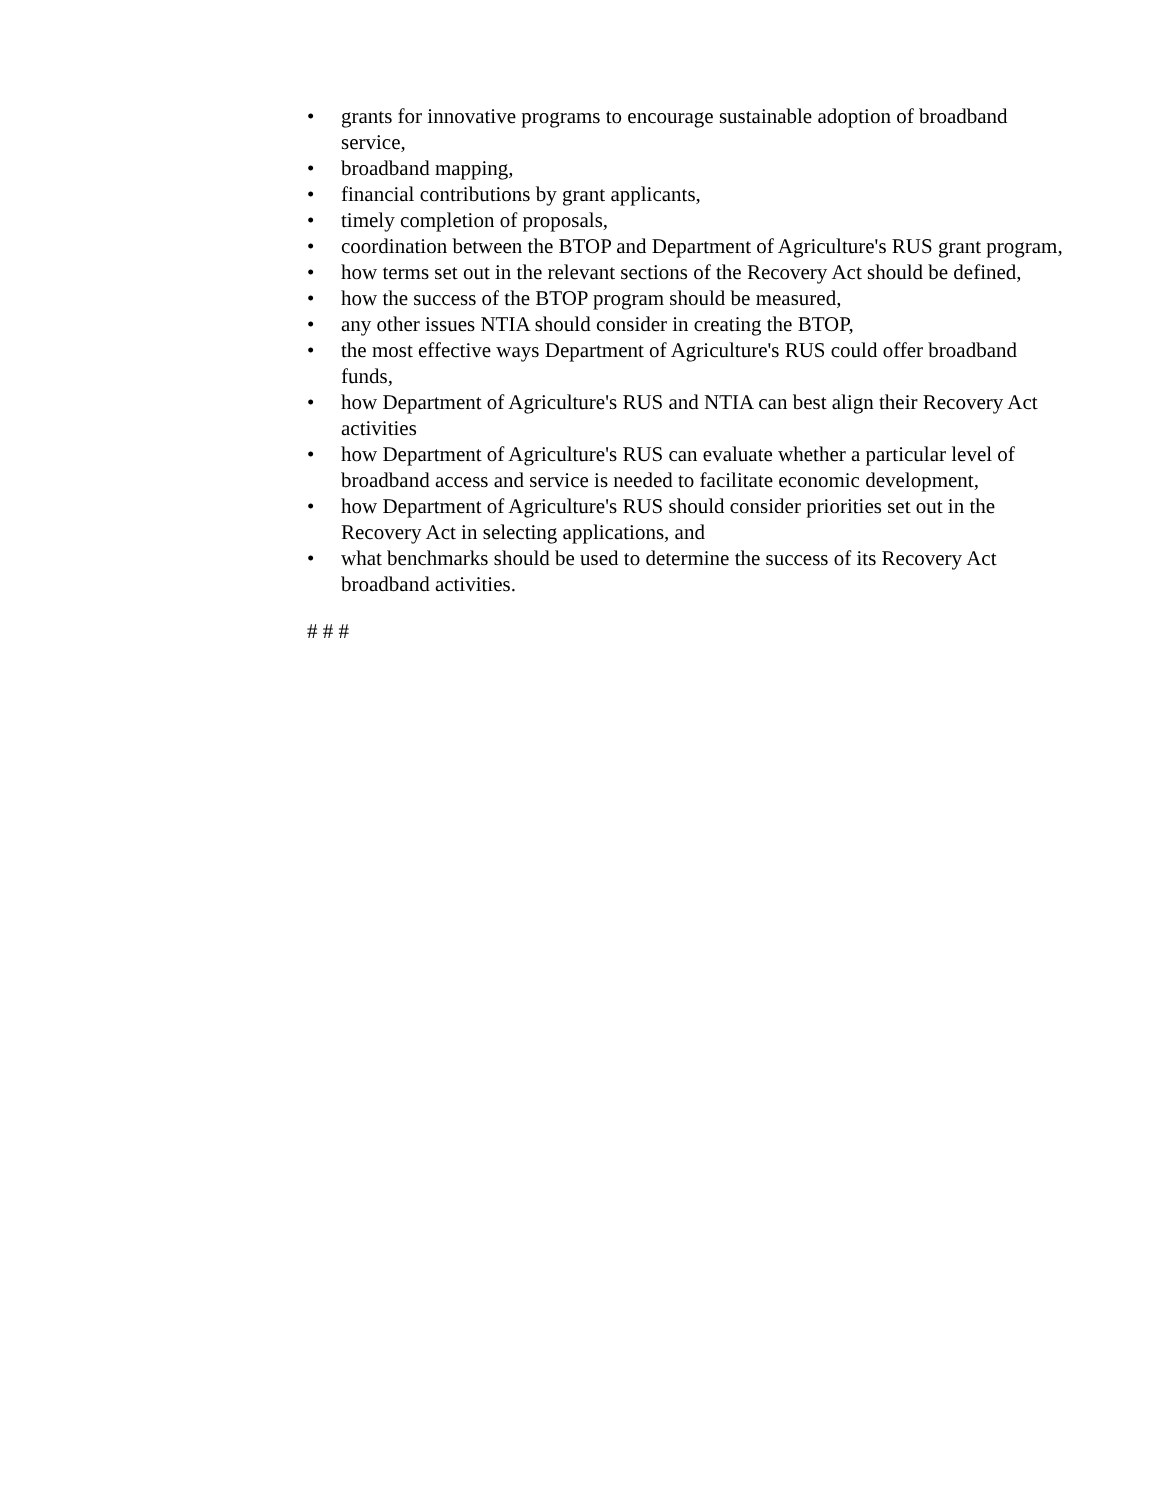• grants for innovative programs to encourage sustainable adoption of broadband service,
• broadband mapping,
• financial contributions by grant applicants,
• timely completion of proposals,
• coordination between the BTOP and Department of Agriculture's RUS grant program,
• how terms set out in the relevant sections of the Recovery Act should be defined,
• how the success of the BTOP program should be measured,
• any other issues NTIA should consider in creating the BTOP,
• the most effective ways Department of Agriculture's RUS could offer broadband funds,
• how Department of Agriculture's RUS and NTIA can best align their Recovery Act activities
• how Department of Agriculture's RUS can evaluate whether a particular level of broadband access and service is needed to facilitate economic development,
• how Department of Agriculture's RUS should consider priorities set out in the Recovery Act in selecting applications, and
• what benchmarks should be used to determine the success of its Recovery Act broadband activities.
# # #